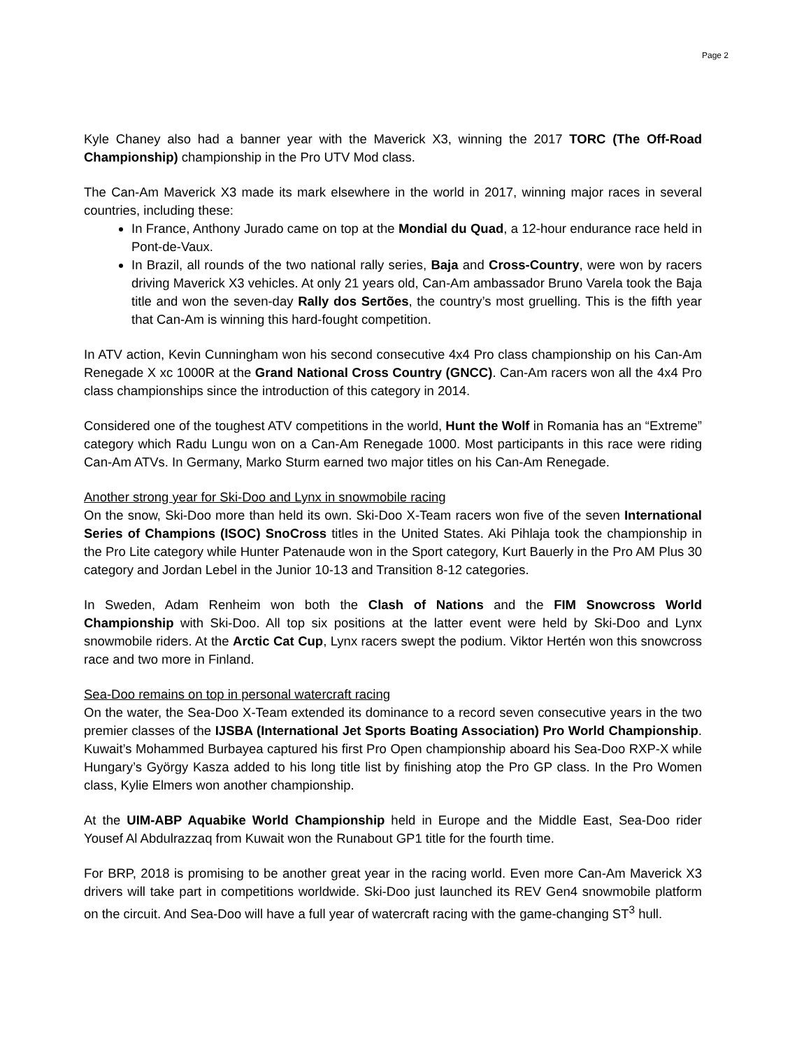Page 2
Kyle Chaney also had a banner year with the Maverick X3, winning the 2017 TORC (The Off-Road Championship) championship in the Pro UTV Mod class.
The Can-Am Maverick X3 made its mark elsewhere in the world in 2017, winning major races in several countries, including these:
In France, Anthony Jurado came on top at the Mondial du Quad, a 12-hour endurance race held in Pont-de-Vaux.
In Brazil, all rounds of the two national rally series, Baja and Cross-Country, were won by racers driving Maverick X3 vehicles. At only 21 years old, Can-Am ambassador Bruno Varela took the Baja title and won the seven-day Rally dos Sertões, the country’s most gruelling. This is the fifth year that Can-Am is winning this hard-fought competition.
In ATV action, Kevin Cunningham won his second consecutive 4x4 Pro class championship on his Can-Am Renegade X xc 1000R at the Grand National Cross Country (GNCC). Can-Am racers won all the 4x4 Pro class championships since the introduction of this category in 2014.
Considered one of the toughest ATV competitions in the world, Hunt the Wolf in Romania has an “Extreme” category which Radu Lungu won on a Can-Am Renegade 1000. Most participants in this race were riding Can-Am ATVs. In Germany, Marko Sturm earned two major titles on his Can-Am Renegade.
Another strong year for Ski-Doo and Lynx in snowmobile racing
On the snow, Ski-Doo more than held its own. Ski-Doo X-Team racers won five of the seven International Series of Champions (ISOC) SnoCross titles in the United States. Aki Pihlaja took the championship in the Pro Lite category while Hunter Patenaude won in the Sport category, Kurt Bauerly in the Pro AM Plus 30 category and Jordan Lebel in the Junior 10-13 and Transition 8-12 categories.
In Sweden, Adam Renheim won both the Clash of Nations and the FIM Snowcross World Championship with Ski-Doo. All top six positions at the latter event were held by Ski-Doo and Lynx snowmobile riders. At the Arctic Cat Cup, Lynx racers swept the podium. Viktor Hertén won this snowcross race and two more in Finland.
Sea-Doo remains on top in personal watercraft racing
On the water, the Sea-Doo X-Team extended its dominance to a record seven consecutive years in the two premier classes of the IJSBA (International Jet Sports Boating Association) Pro World Championship. Kuwait’s Mohammed Burbayea captured his first Pro Open championship aboard his Sea-Doo RXP-X while Hungary’s György Kasza added to his long title list by finishing atop the Pro GP class. In the Pro Women class, Kylie Elmers won another championship.
At the UIM-ABP Aquabike World Championship held in Europe and the Middle East, Sea-Doo rider Yousef Al Abdulrazzaq from Kuwait won the Runabout GP1 title for the fourth time.
For BRP, 2018 is promising to be another great year in the racing world. Even more Can-Am Maverick X3 drivers will take part in competitions worldwide. Ski-Doo just launched its REV Gen4 snowmobile platform on the circuit. And Sea-Doo will have a full year of watercraft racing with the game-changing ST<sup>3</sup> hull.